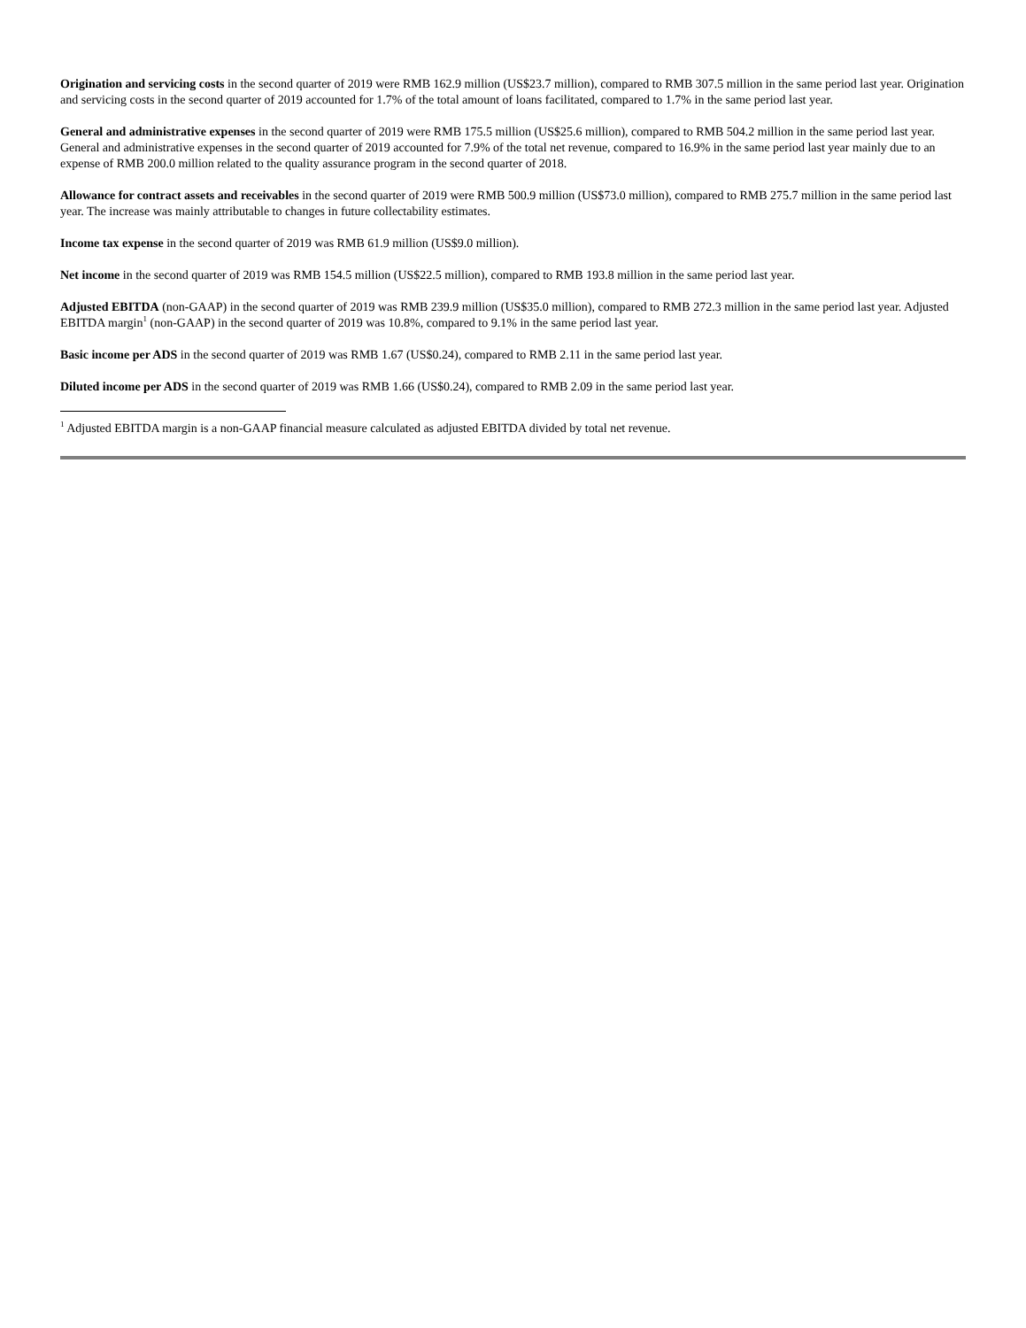Origination and servicing costs in the second quarter of 2019 were RMB 162.9 million (US$23.7 million), compared to RMB 307.5 million in the same period last year. Origination and servicing costs in the second quarter of 2019 accounted for 1.7% of the total amount of loans facilitated, compared to 1.7% in the same period last year.
General and administrative expenses in the second quarter of 2019 were RMB 175.5 million (US$25.6 million), compared to RMB 504.2 million in the same period last year. General and administrative expenses in the second quarter of 2019 accounted for 7.9% of the total net revenue, compared to 16.9% in the same period last year mainly due to an expense of RMB 200.0 million related to the quality assurance program in the second quarter of 2018.
Allowance for contract assets and receivables in the second quarter of 2019 were RMB 500.9 million (US$73.0 million), compared to RMB 275.7 million in the same period last year. The increase was mainly attributable to changes in future collectability estimates.
Income tax expense in the second quarter of 2019 was RMB 61.9 million (US$9.0 million).
Net income in the second quarter of 2019 was RMB 154.5 million (US$22.5 million), compared to RMB 193.8 million in the same period last year.
Adjusted EBITDA (non-GAAP) in the second quarter of 2019 was RMB 239.9 million (US$35.0 million), compared to RMB 272.3 million in the same period last year. Adjusted EBITDA margin<sup>1</sup> (non-GAAP) in the second quarter of 2019 was 10.8%, compared to 9.1% in the same period last year.
Basic income per ADS in the second quarter of 2019 was RMB 1.67 (US$0.24), compared to RMB 2.11 in the same period last year.
Diluted income per ADS in the second quarter of 2019 was RMB 1.66 (US$0.24), compared to RMB 2.09 in the same period last year.
<sup>1</sup> Adjusted EBITDA margin is a non-GAAP financial measure calculated as adjusted EBITDA divided by total net revenue.